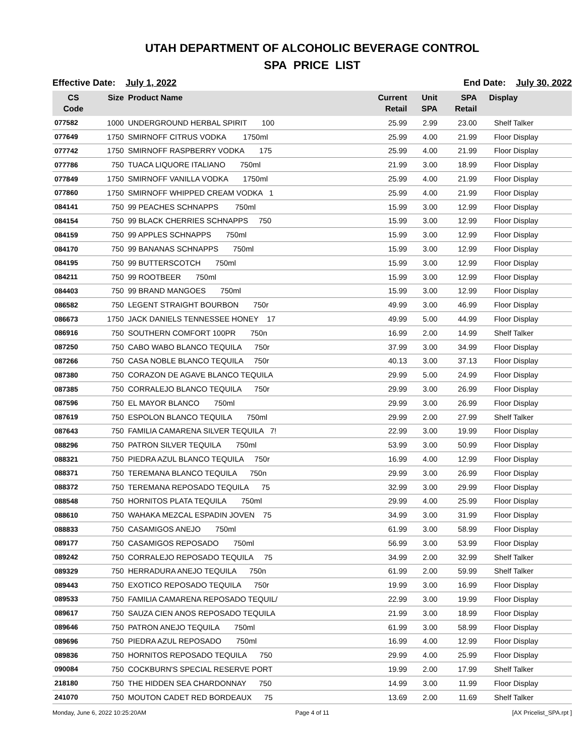UTAH DEPARTMENT OF ALCOHOLIC BEVERAGE CONTROL
SPA PRICE LIST
Effective Date: July 1, 2022 End Date: July 30, 2022
| CS Code | Size | Product Name | Current Retail | Unit SPA | SPA Retail | Display |
| --- | --- | --- | --- | --- | --- | --- |
| 077582 | 1000 | UNDERGROUND HERBAL SPIRIT 100 | 25.99 | 2.99 | 23.00 | Shelf Talker |
| 077649 | 1750 | SMIRNOFF CITRUS VODKA 1750ml | 25.99 | 4.00 | 21.99 | Floor Display |
| 077742 | 1750 | SMIRNOFF RASPBERRY VODKA 175 | 25.99 | 4.00 | 21.99 | Floor Display |
| 077786 | 750 | TUACA LIQUORE ITALIANO 750ml | 21.99 | 3.00 | 18.99 | Floor Display |
| 077849 | 1750 | SMIRNOFF VANILLA VODKA 1750ml | 25.99 | 4.00 | 21.99 | Floor Display |
| 077860 | 1750 | SMIRNOFF WHIPPED CREAM VODKA 1 | 25.99 | 4.00 | 21.99 | Floor Display |
| 084141 | 750 | 99 PEACHES SCHNAPPS 750ml | 15.99 | 3.00 | 12.99 | Floor Display |
| 084154 | 750 | 99 BLACK CHERRIES SCHNAPPS 750 | 15.99 | 3.00 | 12.99 | Floor Display |
| 084159 | 750 | 99 APPLES SCHNAPPS 750ml | 15.99 | 3.00 | 12.99 | Floor Display |
| 084170 | 750 | 99 BANANAS SCHNAPPS 750ml | 15.99 | 3.00 | 12.99 | Floor Display |
| 084195 | 750 | 99 BUTTERSCOTCH 750ml | 15.99 | 3.00 | 12.99 | Floor Display |
| 084211 | 750 | 99 ROOTBEER 750ml | 15.99 | 3.00 | 12.99 | Floor Display |
| 084403 | 750 | 99 BRAND MANGOES 750ml | 15.99 | 3.00 | 12.99 | Floor Display |
| 086582 | 750 | LEGENT STRAIGHT BOURBON 750r | 49.99 | 3.00 | 46.99 | Floor Display |
| 086673 | 1750 | JACK DANIELS TENNESSEE HONEY 17 | 49.99 | 5.00 | 44.99 | Floor Display |
| 086916 | 750 | SOUTHERN COMFORT 100PR 750n | 16.99 | 2.00 | 14.99 | Shelf Talker |
| 087250 | 750 | CABO WABO BLANCO TEQUILA 750r | 37.99 | 3.00 | 34.99 | Floor Display |
| 087266 | 750 | CASA NOBLE BLANCO TEQUILA 750r | 40.13 | 3.00 | 37.13 | Floor Display |
| 087380 | 750 | CORAZON DE AGAVE BLANCO TEQUILA | 29.99 | 5.00 | 24.99 | Floor Display |
| 087385 | 750 | CORRALEJO BLANCO TEQUILA 750r | 29.99 | 3.00 | 26.99 | Floor Display |
| 087596 | 750 | EL MAYOR BLANCO 750ml | 29.99 | 3.00 | 26.99 | Floor Display |
| 087619 | 750 | ESPOLON BLANCO TEQUILA 750ml | 29.99 | 2.00 | 27.99 | Shelf Talker |
| 087643 | 750 | FAMILIA CAMARENA SILVER TEQUILA 7! | 22.99 | 3.00 | 19.99 | Floor Display |
| 088296 | 750 | PATRON SILVER TEQUILA 750ml | 53.99 | 3.00 | 50.99 | Floor Display |
| 088321 | 750 | PIEDRA AZUL BLANCO TEQUILA 750r | 16.99 | 4.00 | 12.99 | Floor Display |
| 088371 | 750 | TEREMANA BLANCO TEQUILA 750n | 29.99 | 3.00 | 26.99 | Floor Display |
| 088372 | 750 | TEREMANA REPOSADO TEQUILA 75 | 32.99 | 3.00 | 29.99 | Floor Display |
| 088548 | 750 | HORNITOS PLATA TEQUILA 750ml | 29.99 | 4.00 | 25.99 | Floor Display |
| 088610 | 750 | WAHAKA MEZCAL ESPADIN JOVEN 75 | 34.99 | 3.00 | 31.99 | Floor Display |
| 088833 | 750 | CASAMIGOS ANEJO 750ml | 61.99 | 3.00 | 58.99 | Floor Display |
| 089177 | 750 | CASAMIGOS REPOSADO 750ml | 56.99 | 3.00 | 53.99 | Floor Display |
| 089242 | 750 | CORRALEJO REPOSADO TEQUILA 75 | 34.99 | 2.00 | 32.99 | Shelf Talker |
| 089329 | 750 | HERRADURA ANEJO TEQUILA 750n | 61.99 | 2.00 | 59.99 | Shelf Talker |
| 089443 | 750 | EXOTICO REPOSADO TEQUILA 750r | 19.99 | 3.00 | 16.99 | Floor Display |
| 089533 | 750 | FAMILIA CAMARENA REPOSADO TEQUIL/ | 22.99 | 3.00 | 19.99 | Floor Display |
| 089617 | 750 | SAUZA CIEN ANOS REPOSADO TEQUILA | 21.99 | 3.00 | 18.99 | Floor Display |
| 089646 | 750 | PATRON ANEJO TEQUILA 750ml | 61.99 | 3.00 | 58.99 | Floor Display |
| 089696 | 750 | PIEDRA AZUL REPOSADO 750ml | 16.99 | 4.00 | 12.99 | Floor Display |
| 089836 | 750 | HORNITOS REPOSADO TEQUILA 750 | 29.99 | 4.00 | 25.99 | Floor Display |
| 090084 | 750 | COCKBURN'S SPECIAL RESERVE PORT | 19.99 | 2.00 | 17.99 | Shelf Talker |
| 218180 | 750 | THE HIDDEN SEA CHARDONNAY 750 | 14.99 | 3.00 | 11.99 | Floor Display |
| 241070 | 750 | MOUTON CADET RED BORDEAUX 75 | 13.69 | 2.00 | 11.69 | Shelf Talker |
Monday, June 6, 2022 10:25:20AM Page 4 of 11 [AX Pricelist_SPA.rpt ]